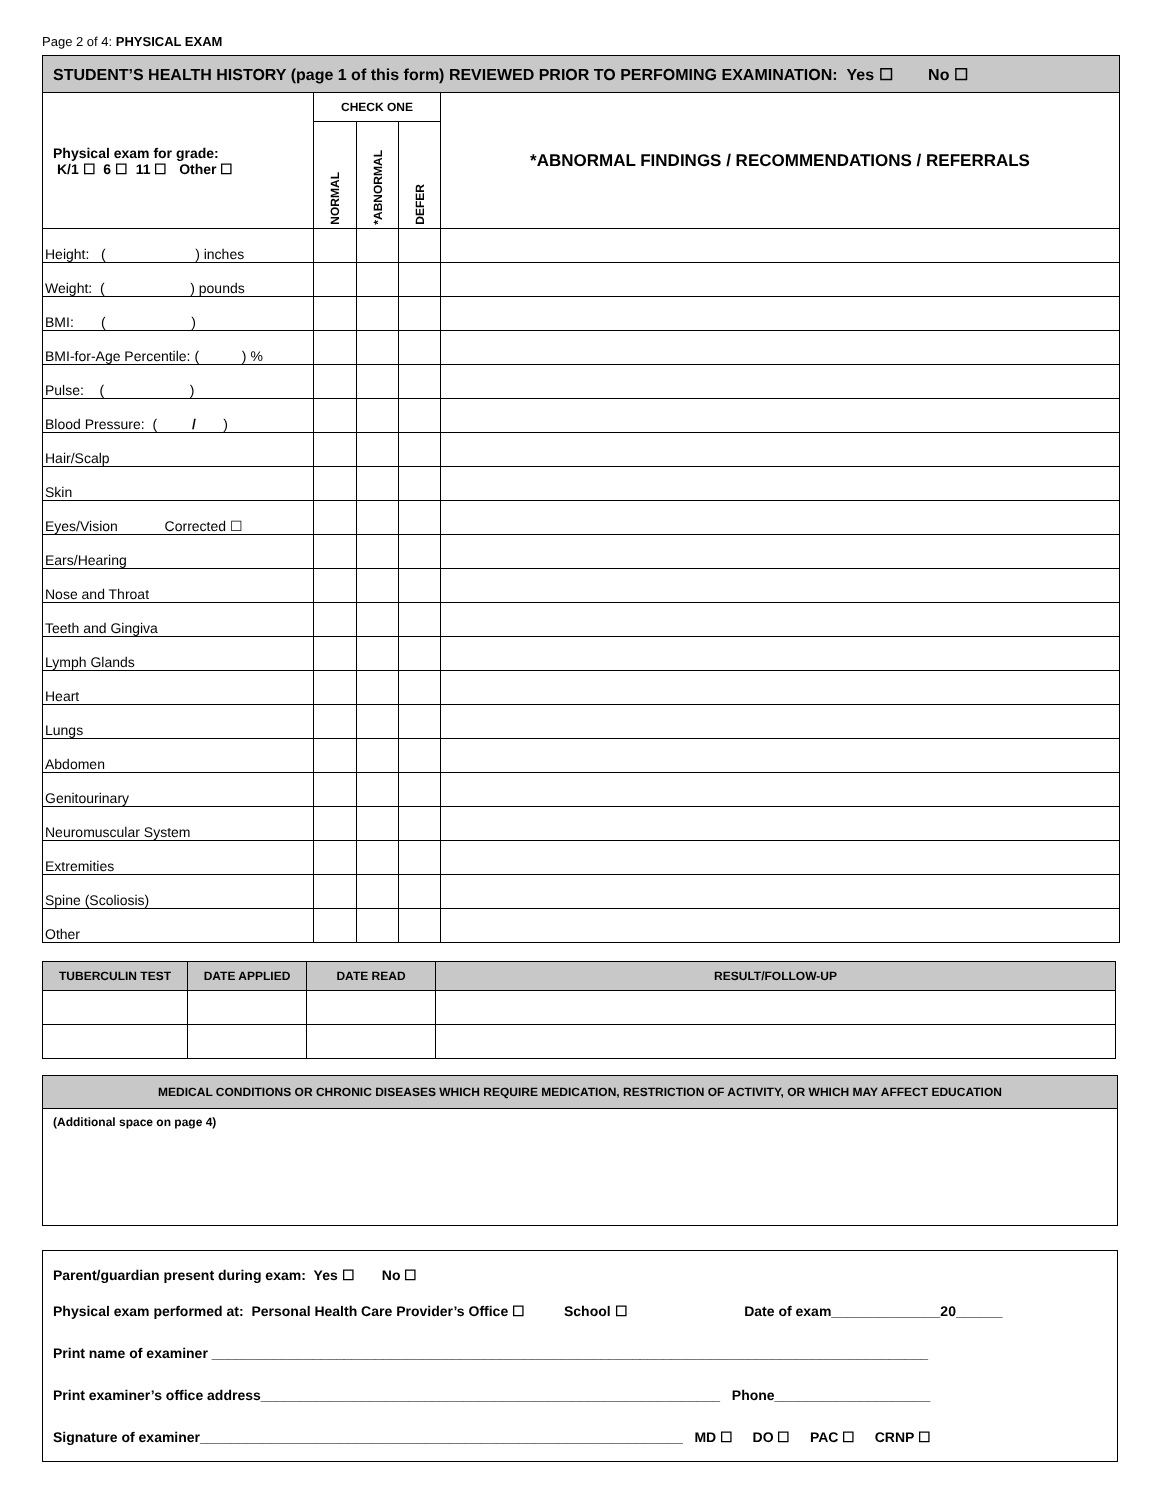Page 2 of 4: PHYSICAL EXAM
| STUDENT’S HEALTH HISTORY (page 1 of this form) REVIEWED PRIOR TO PERFOMING EXAMINATION: Yes ☐ No ☐ | | | | |
| Physical exam for grade: K/1 ☐ 6 ☐ 11 ☐ Other ☐ | CHECK ONE | | | *ABNORMAL FINDINGS / RECOMMENDATIONS / REFERRALS |
| | NORMAL | *ABNORMAL | DEFER | |
| Height: ( ) inches | | | | |
| Weight: ( ) pounds | | | | |
| BMI: ( ) | | | | |
| BMI-for-Age Percentile: ( ) % | | | | |
| Pulse: ( ) | | | | |
| Blood Pressure: ( / ) | | | | |
| Hair/Scalp | | | | |
| Skin | | | | |
| Eyes/Vision Corrected ☐ | | | | |
| Ears/Hearing | | | | |
| Nose and Throat | | | | |
| Teeth and Gingiva | | | | |
| Lymph Glands | | | | |
| Heart | | | | |
| Lungs | | | | |
| Abdomen | | | | |
| Genitourinary | | | | |
| Neuromuscular System | | | | |
| Extremities | | | | |
| Spine (Scoliosis) | | | | |
| Other | | | | |
| TUBERCULIN TEST | DATE APPLIED | DATE READ | RESULT/FOLLOW-UP |
| --- | --- | --- | --- |
MEDICAL CONDITIONS OR CHRONIC DISEASES WHICH REQUIRE MEDICATION, RESTRICTION OF ACTIVITY, OR WHICH MAY AFFECT EDUCATION
(Additional space on page 4)
Parent/guardian present during exam: Yes ☐ No ☐
Physical exam performed at: Personal Health Care Provider’s Office ☐ School ☐ Date of exam______________20______
Print name of examiner ____________________________________________________________________________________________
Print examiner’s office address___________________________________________________________ Phone____________________
Signature of examiner______________________________________________________________ MD ☐ DO ☐ PAC ☐ CRNP ☐